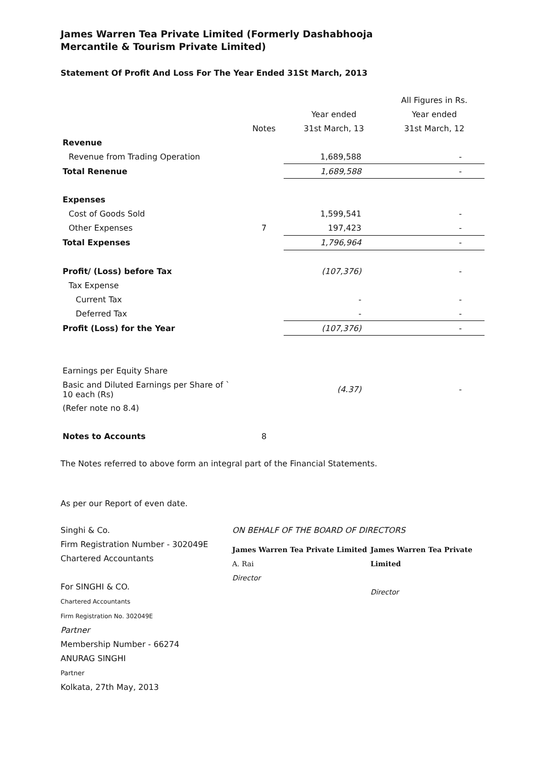James Warren Tea Private Limited (Formerly Dashabhooja
Mercantile & Tourism Private Limited)
Statement Of Profit And Loss For The Year Ended 31St March, 2013
| | | | All Figures in Rs. |
| | | Year ended | Year ended |
| | Notes | 31st March, 13 | 31st March, 12 |
| Revenue | | | |
| Revenue from Trading Operation | | 1,689,588 | - |
| Total Renenue | | 1,689,588 | - |
| Expenses | | | |
| Cost of Goods Sold | | 1,599,541 | - |
| Other Expenses | 7 | 197,423 | - |
| Total Expenses | | 1,796,964 | - |
| Profit/ (Loss) before Tax | | (107,376) | - |
| Tax Expense | | | |
| Current Tax | | - | - |
| Deferred Tax | | - | - |
| Profit (Loss) for the Year | | (107,376) | - |
| Earnings per Equity Share | | | |
| Basic and Diluted Earnings per Share of ` 10 each (Rs) | | (4.37) | - |
| (Refer note no 8.4) | | | |
| Notes to Accounts | 8 | | |
The Notes referred to above form an integral part of the Financial Statements.
As per our Report of even date.
Singhi & Co.
Firm Registration Number - 302049E
Chartered Accountants
For SINGHI & CO.
Chartered Accountants
Firm Registration No. 302049E
Partner
Membership Number - 66274
ANURAG SINGHI
Partner
Kolkata, 27th May, 2013
ON BEHALF OF THE BOARD OF DIRECTORS
James Warren Tea Private Limited
A. Rai
Director
James Warren Tea Private Limited
Director